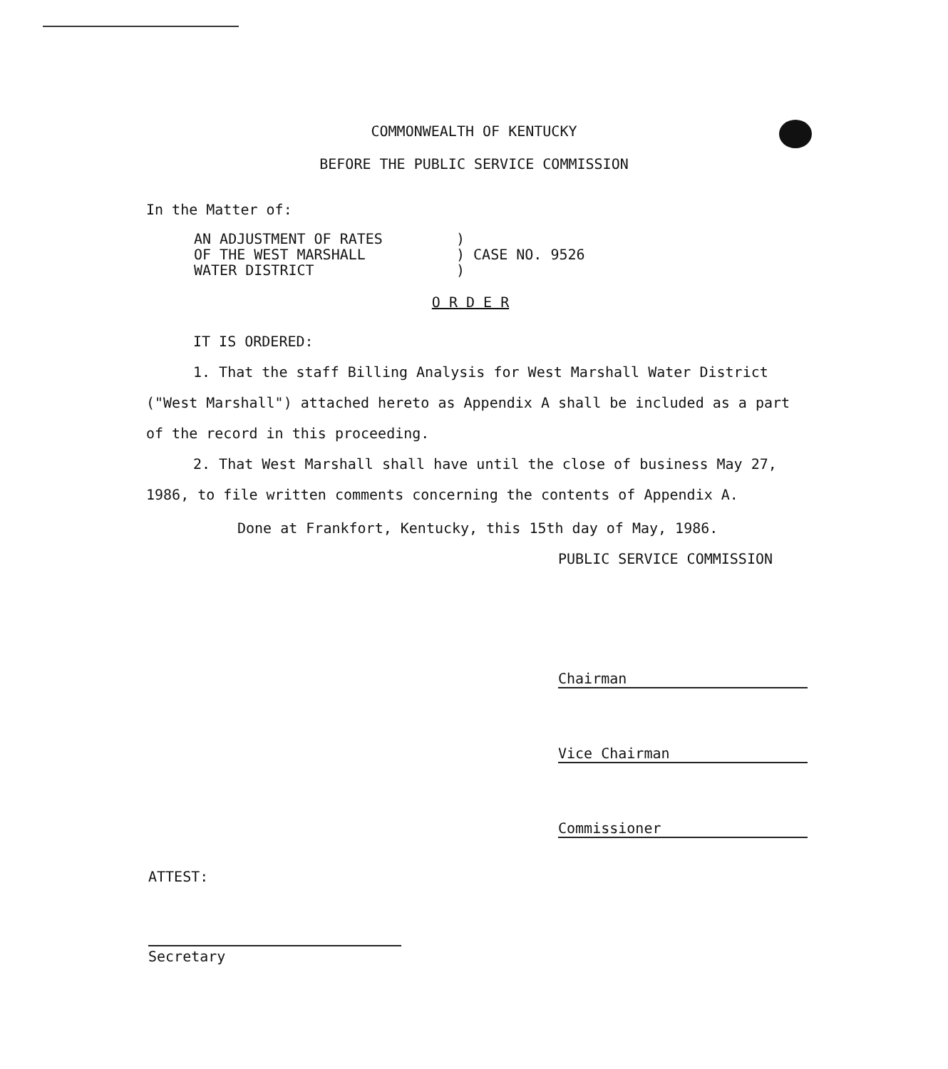COMMONWEALTH OF KENTUCKY
BEFORE THE PUBLIC SERVICE COMMISSION
In the Matter of:
| AN ADJUSTMENT OF RATES | ) | |
| OF THE WEST MARSHALL | ) | CASE NO. 9526 |
| WATER DISTRICT | ) | |
O R D E R
IT IS ORDERED:
1. That the staff Billing Analysis for West Marshall Water District ("West Marshall") attached hereto as Appendix A shall be included as a part of the record in this proceeding.
2. That West Marshall shall have until the close of business May 27, 1986, to file written comments concerning the contents of Appendix A.
Done at Frankfort, Kentucky, this 15th day of May, 1986.
PUBLIC SERVICE COMMISSION
Chairman
Vice Chairman
Commissioner
ATTEST:
Secretary